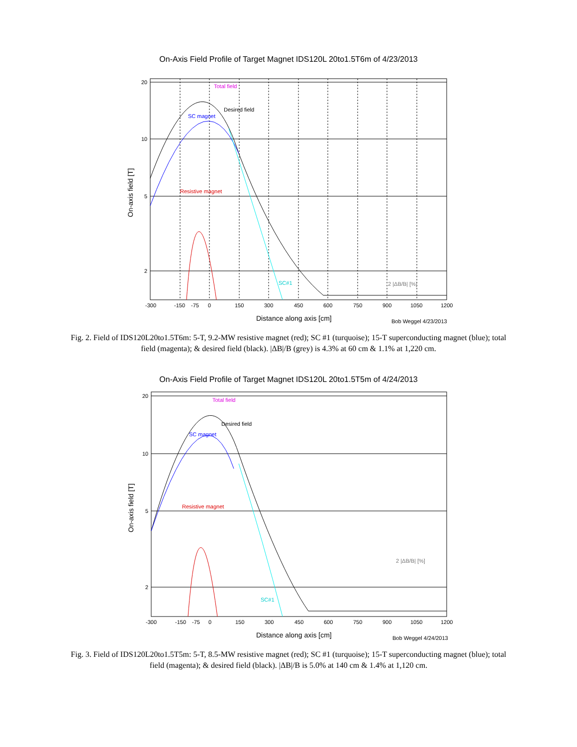On-Axis Field Profile of Target Magnet IDS120L 20to1.5T6m of 4/23/2013
Total field
Desired field
SC magnet
Resistive magnet
SC#1
2 |ΔB/B| [%]
20
10
5
2
-300
-150
-75
0
150
300
450
600
750
900
1050
1200
Bob Weggel 4/23/2013
Distance along axis [cm]
On-axis field [T]
Fig. 2. Field of IDS120L20to1.5T6m: 5-T, 9.2-MW resistive magnet (red); SC #1 (turquoise); 15-T superconducting magnet (blue); total field (magenta); & desired field (black). |ΔB|/B (grey) is 4.3% at 60 cm & 1.1% at 1,220 cm.
On-Axis Field Profile of Target Magnet IDS120L 20to1.5T5m of 4/24/2013
Total field
Desired field
SC magnet
Resistive magnet
SC#1
2 |ΔB/B| [%]
20
10
5
2
-300
-150
-75
0
150
300
450
600
750
900
1050
1200
Bob Weggel 4/24/2013
Distance along axis [cm]
On-axis field [T]
Fig. 3. Field of IDS120L20to1.5T5m: 5-T, 8.5-MW resistive magnet (red); SC #1 (turquoise); 15-T superconducting magnet (blue); total field (magenta); & desired field (black). |ΔB|/B is 5.0% at 140 cm & 1.4% at 1,120 cm.